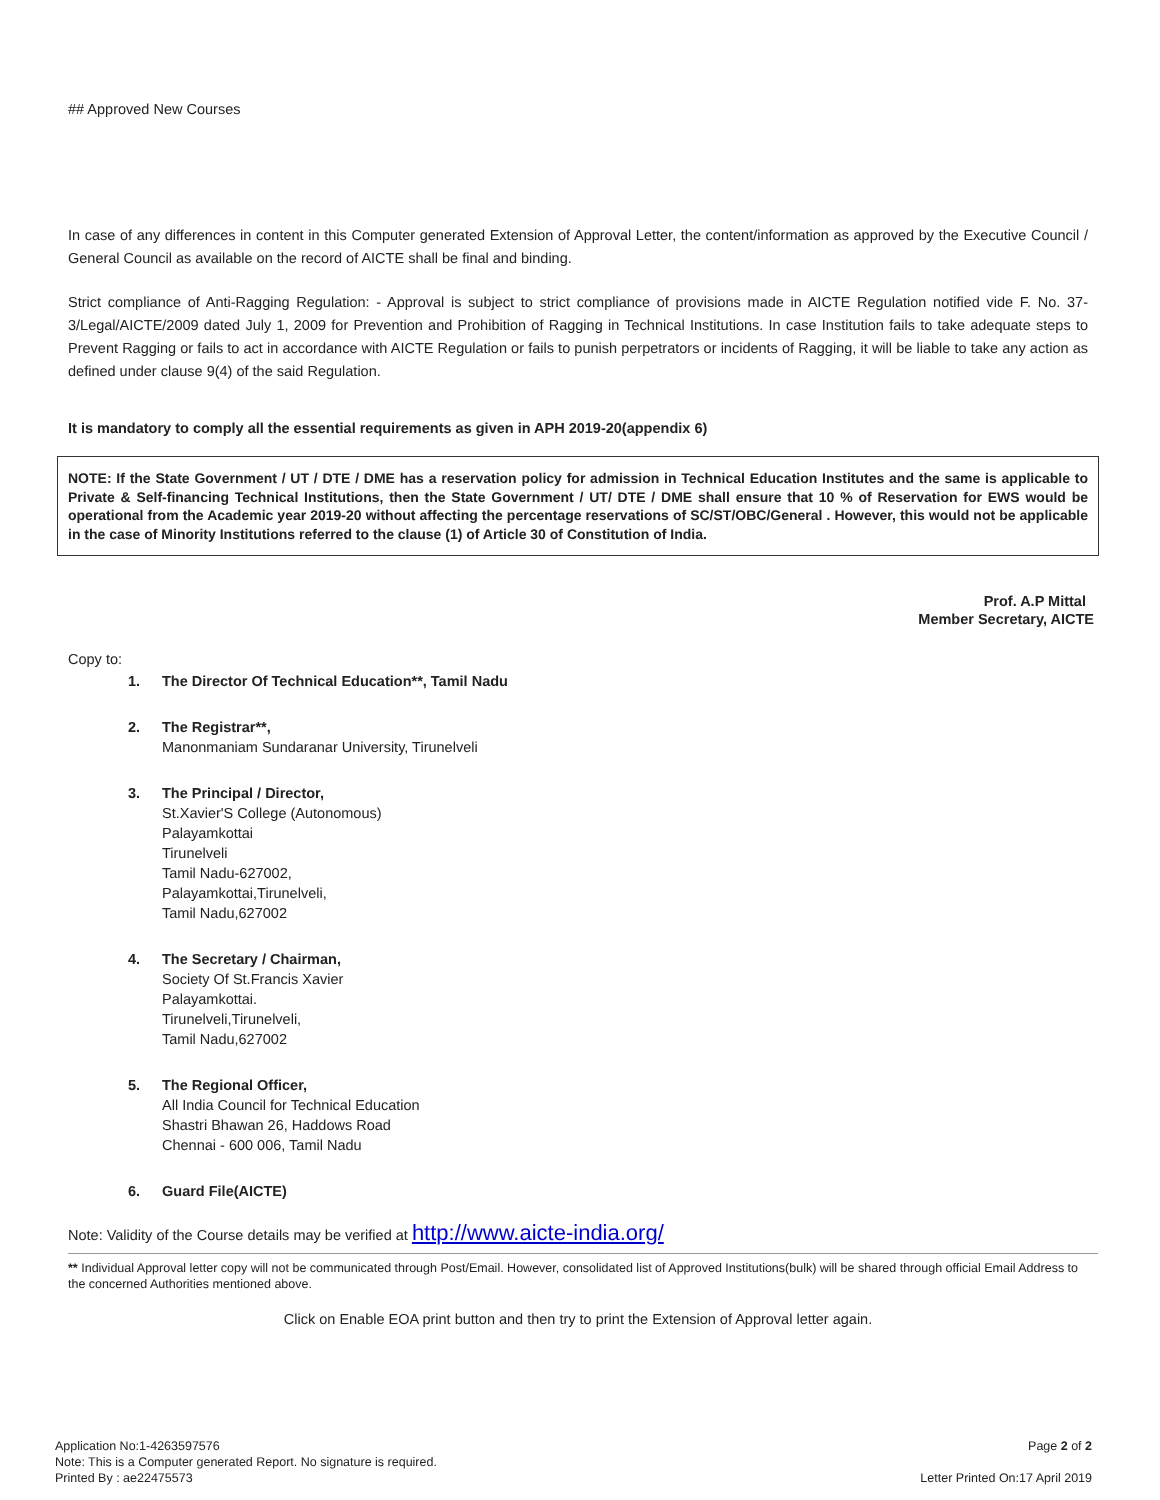## Approved New Courses
In case of any differences in content in this Computer generated Extension of Approval Letter, the content/information as approved by the Executive Council / General Council as available on the record of AICTE shall be final and binding.
Strict compliance of Anti-Ragging Regulation: - Approval is subject to strict compliance of provisions made in AICTE Regulation notified vide F. No. 37-3/Legal/AICTE/2009 dated July 1, 2009 for Prevention and Prohibition of Ragging in Technical Institutions. In case Institution fails to take adequate steps to Prevent Ragging or fails to act in accordance with AICTE Regulation or fails to punish perpetrators or incidents of Ragging, it will be liable to take any action as defined under clause 9(4) of the said Regulation.
It is mandatory to comply all the essential requirements as given in APH 2019-20(appendix 6)
NOTE: If the State Government / UT / DTE / DME has a reservation policy for admission in Technical Education Institutes and the same is applicable to Private & Self-financing Technical Institutions, then the State Government / UT/ DTE / DME shall ensure that 10 % of Reservation for EWS would be operational from the Academic year 2019-20 without affecting the percentage reservations of SC/ST/OBC/General . However, this would not be applicable in the case of Minority Institutions referred to the clause (1) of Article 30 of Constitution of India.
Prof. A.P Mittal
Member Secretary, AICTE
Copy to:
1. The Director Of Technical Education**, Tamil Nadu
2. The Registrar**,
Manonmaniam Sundaranar University, Tirunelveli
3. The Principal / Director,
St.Xavier'S College (Autonomous)
Palayamkottai
Tirunelveli
Tamil Nadu-627002,
Palayamkottai,Tirunelveli,
Tamil Nadu,627002
4. The Secretary / Chairman,
Society Of St.Francis Xavier
Palayamkottai.
Tirunelveli,Tirunelveli,
Tamil Nadu,627002
5. The Regional Officer,
All India Council for Technical Education
Shastri Bhawan 26, Haddows Road
Chennai - 600 006, Tamil Nadu
6. Guard File(AICTE)
Note: Validity of the Course details may be verified at http://www.aicte-india.org/
** Individual Approval letter copy will not be communicated through Post/Email. However, consolidated list of Approved Institutions(bulk) will be shared through official Email Address to the concerned Authorities mentioned above.
Click on Enable EOA print button and then try to print the Extension of Approval letter again.
Application No:1-4263597576 Page 2 of 2
Note: This is a Computer generated Report. No signature is required.
Printed By : ae22475573 Letter Printed On:17 April 2019